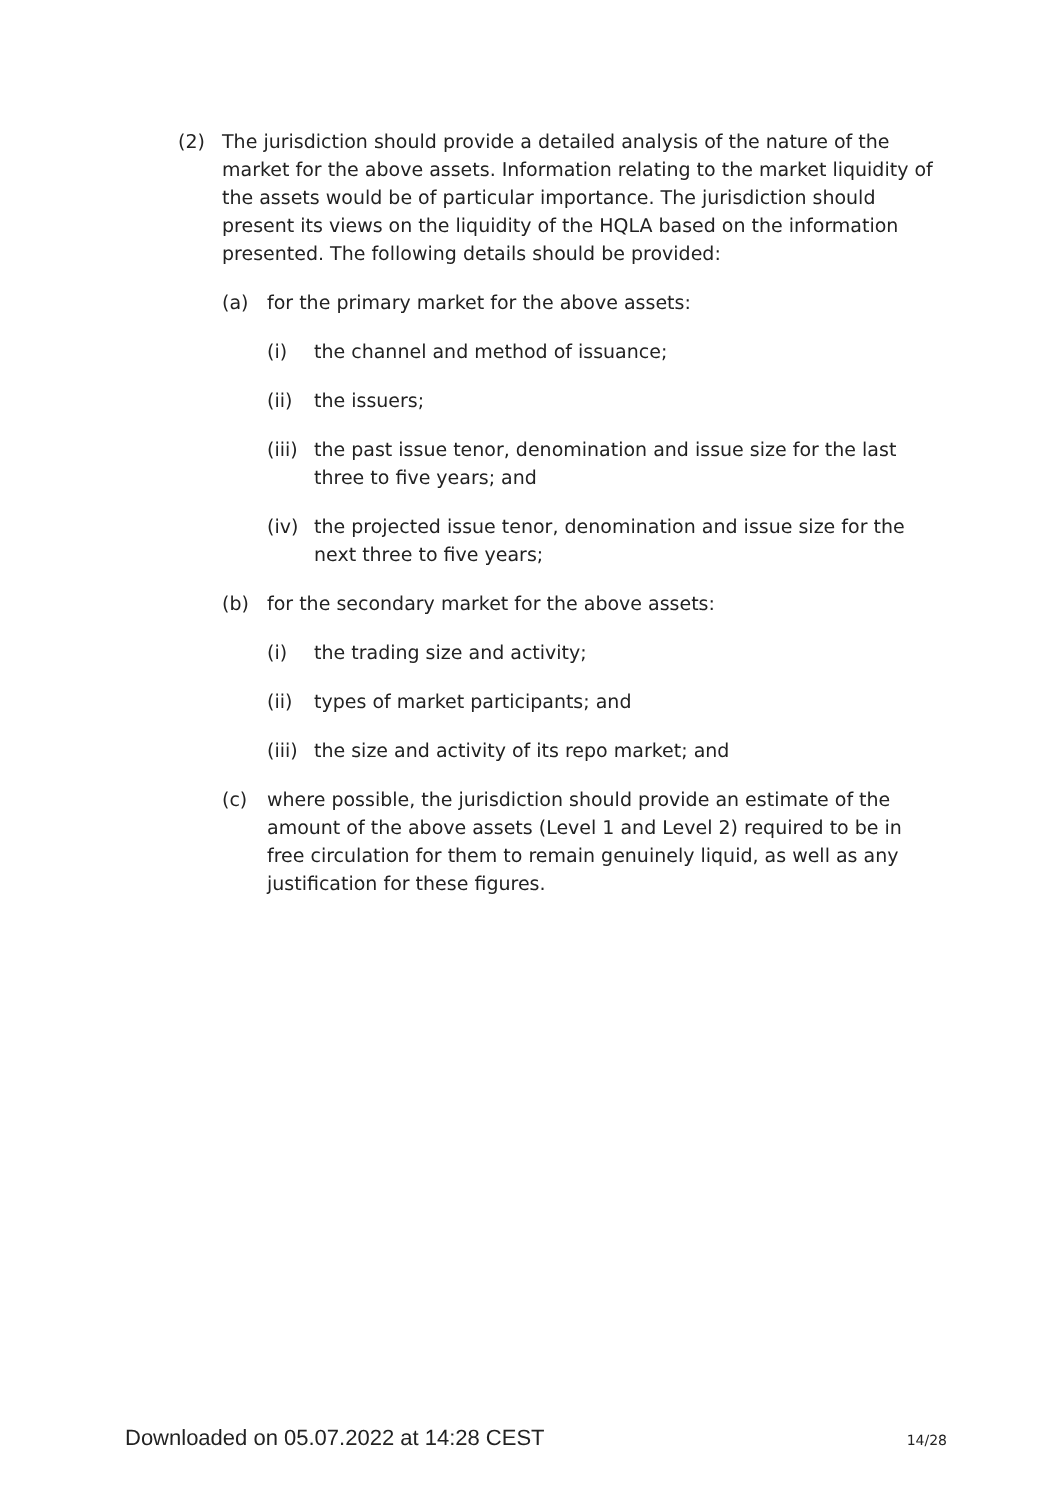(2) The jurisdiction should provide a detailed analysis of the nature of the market for the above assets. Information relating to the market liquidity of the assets would be of particular importance. The jurisdiction should present its views on the liquidity of the HQLA based on the information presented. The following details should be provided:
(a) for the primary market for the above assets:
(i) the channel and method of issuance;
(ii) the issuers;
(iii)
the past issue tenor, denomination and issue size for the last three to five years; and
(iv) the projected issue tenor, denomination and issue size for the next three to five years;
(b) for the secondary market for the above assets:
(i) the trading size and activity;
(ii) types of market participants; and
(iii)
the size and activity of its repo market; and
(c) where possible, the jurisdiction should provide an estimate of the amount of the above assets (Level 1 and Level 2) required to be in free circulation for them to remain genuinely liquid, as well as any justification for these figures.
Downloaded on 05.07.2022 at 14:28 CEST 14/28